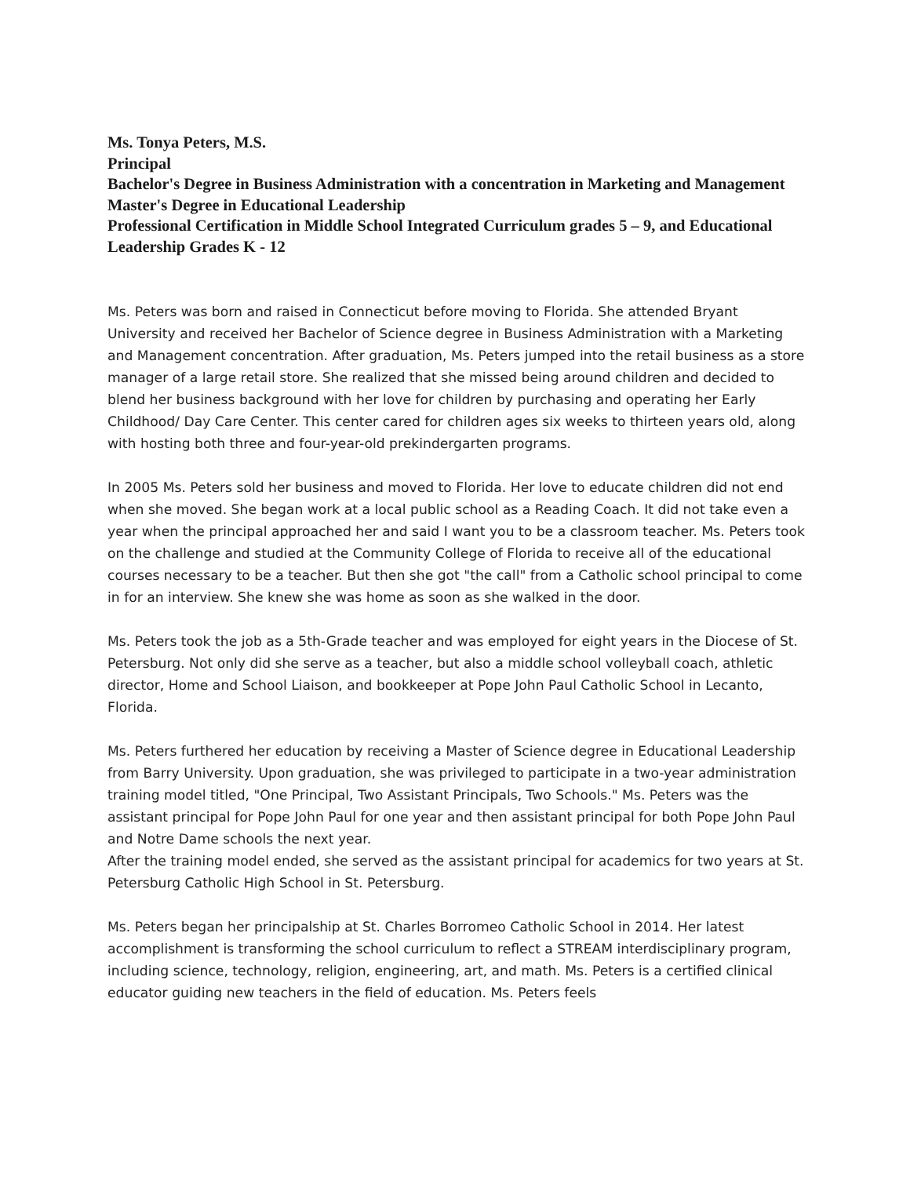Ms. Tonya Peters, M.S.
Principal
Bachelor's Degree in Business Administration with a concentration in Marketing and Management
Master's Degree in Educational Leadership
Professional Certification in Middle School Integrated Curriculum grades 5 – 9, and Educational Leadership Grades K - 12
Ms. Peters was born and raised in Connecticut before moving to Florida. She attended Bryant University and received her Bachelor of Science degree in Business Administration with a Marketing and Management concentration. After graduation, Ms. Peters jumped into the retail business as a store manager of a large retail store. She realized that she missed being around children and decided to blend her business background with her love for children by purchasing and operating her Early Childhood/ Day Care Center. This center cared for children ages six weeks to thirteen years old, along with hosting both three and four-year-old prekindergarten programs.
In 2005 Ms. Peters sold her business and moved to Florida. Her love to educate children did not end when she moved. She began work at a local public school as a Reading Coach. It did not take even a year when the principal approached her and said I want you to be a classroom teacher. Ms. Peters took on the challenge and studied at the Community College of Florida to receive all of the educational courses necessary to be a teacher. But then she got "the call" from a Catholic school principal to come in for an interview. She knew she was home as soon as she walked in the door.
Ms. Peters took the job as a 5th-Grade teacher and was employed for eight years in the Diocese of St. Petersburg. Not only did she serve as a teacher, but also a middle school volleyball coach, athletic director, Home and School Liaison, and bookkeeper at Pope John Paul Catholic School in Lecanto, Florida.
Ms. Peters furthered her education by receiving a Master of Science degree in Educational Leadership from Barry University. Upon graduation, she was privileged to participate in a two-year administration training model titled, "One Principal, Two Assistant Principals, Two Schools." Ms. Peters was the assistant principal for Pope John Paul for one year and then assistant principal for both Pope John Paul and Notre Dame schools the next year.
After the training model ended, she served as the assistant principal for academics for two years at St. Petersburg Catholic High School in St. Petersburg.
Ms. Peters began her principalship at St. Charles Borromeo Catholic School in 2014. Her latest accomplishment is transforming the school curriculum to reflect a STREAM interdisciplinary program, including science, technology, religion, engineering, art, and math. Ms. Peters is a certified clinical educator guiding new teachers in the field of education. Ms. Peters feels